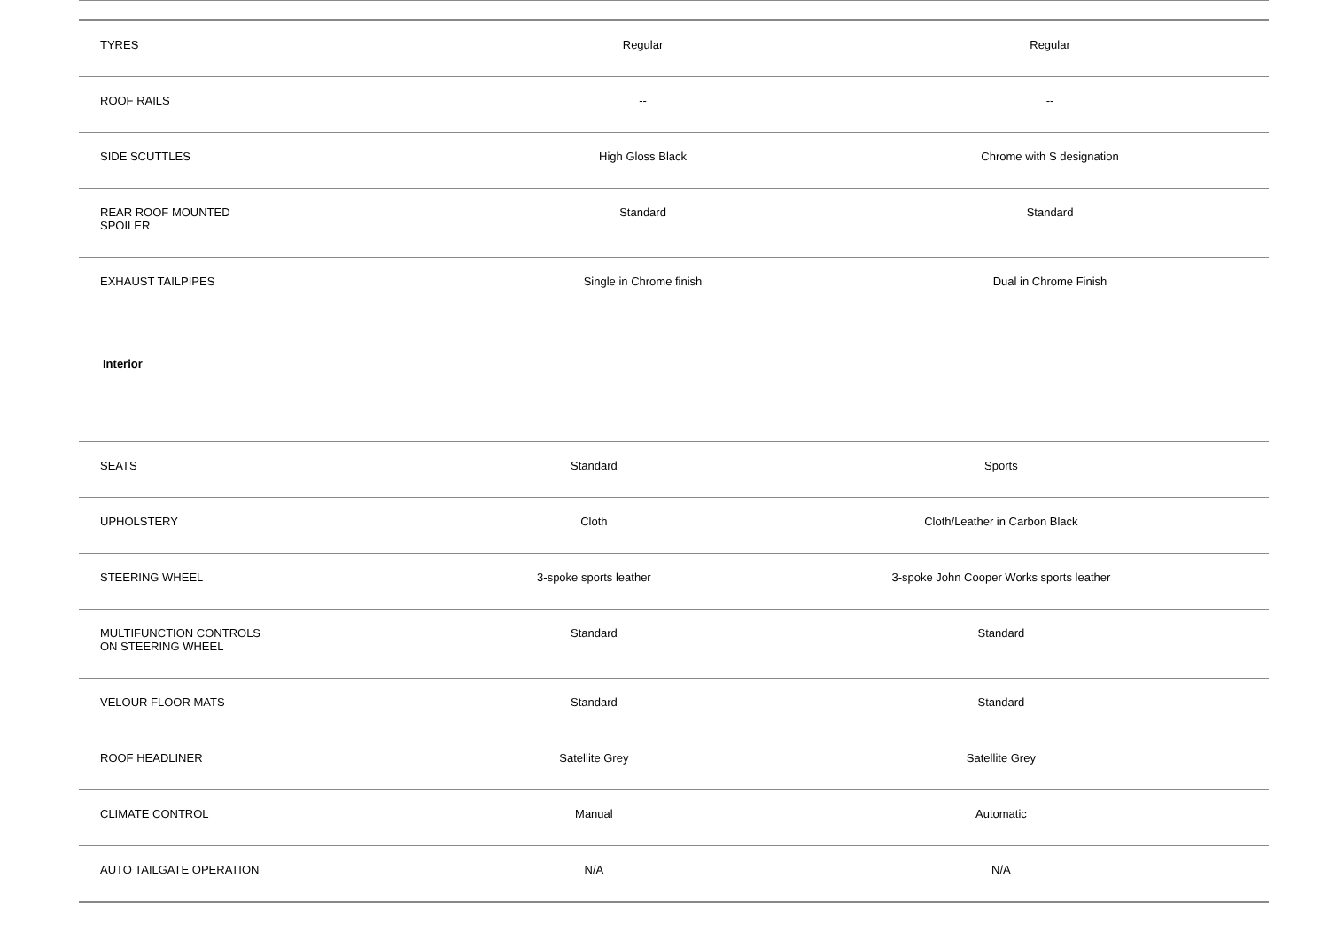| TYRES | Regular | Regular |
| ROOF RAILS | -- | -- |
| SIDE SCUTTLES | High Gloss Black | Chrome with S designation |
| REAR ROOF MOUNTED SPOILER | Standard | Standard |
| EXHAUST TAILPIPES | Single in Chrome finish | Dual in Chrome Finish |
Interior
| SEATS | Standard | Sports |
| UPHOLSTERY | Cloth | Cloth/Leather in Carbon Black |
| STEERING WHEEL | 3-spoke sports leather | 3-spoke John Cooper Works sports leather |
| MULTIFUNCTION CONTROLS ON STEERING WHEEL | Standard | Standard |
| VELOUR FLOOR MATS | Standard | Standard |
| ROOF HEADLINER | Satellite Grey | Satellite Grey |
| CLIMATE CONTROL | Manual | Automatic |
| AUTO TAILGATE OPERATION | N/A | N/A |